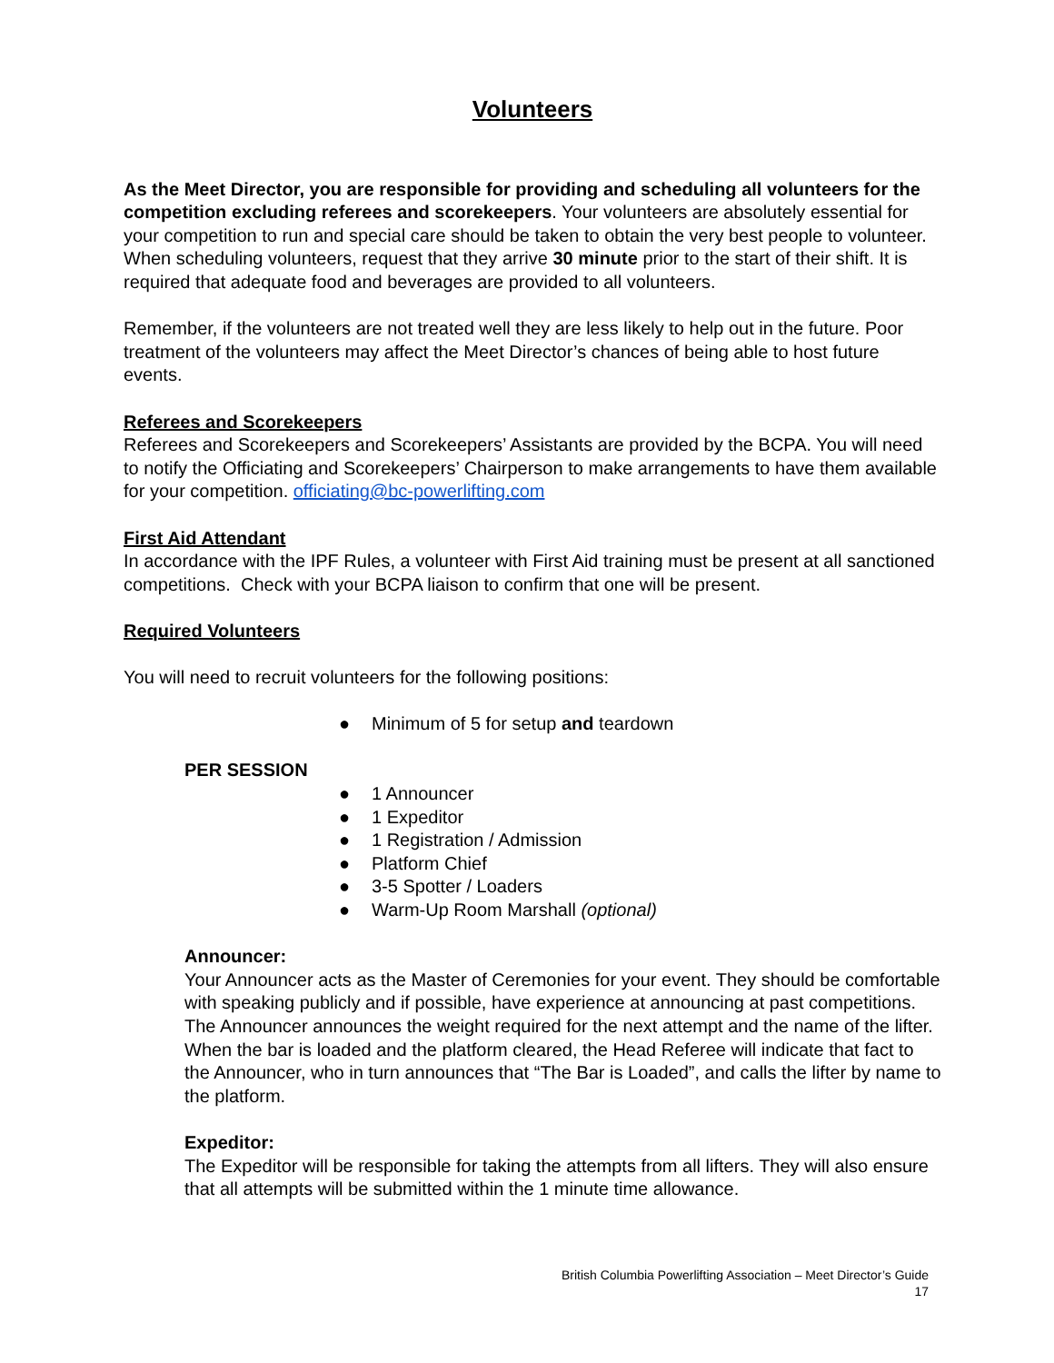Volunteers
As the Meet Director, you are responsible for providing and scheduling all volunteers for the competition excluding referees and scorekeepers. Your volunteers are absolutely essential for your competition to run and special care should be taken to obtain the very best people to volunteer. When scheduling volunteers, request that they arrive 30 minute prior to the start of their shift. It is required that adequate food and beverages are provided to all volunteers.
Remember, if the volunteers are not treated well they are less likely to help out in the future. Poor treatment of the volunteers may affect the Meet Director’s chances of being able to host future events.
Referees and Scorekeepers
Referees and Scorekeepers and Scorekeepers’ Assistants are provided by the BCPA. You will need to notify the Officiating and Scorekeepers’ Chairperson to make arrangements to have them available for your competition. officiating@bc-powerlifting.com
First Aid Attendant
In accordance with the IPF Rules, a volunteer with First Aid training must be present at all sanctioned competitions. Check with your BCPA liaison to confirm that one will be present.
Required Volunteers
You will need to recruit volunteers for the following positions:
● Minimum of 5 for setup and teardown
PER SESSION
● 1 Announcer
● 1 Expeditor
● 1 Registration / Admission
● Platform Chief
● 3-5 Spotter / Loaders
● Warm-Up Room Marshall (optional)
Announcer:
Your Announcer acts as the Master of Ceremonies for your event. They should be comfortable with speaking publicly and if possible, have experience at announcing at past competitions. The Announcer announces the weight required for the next attempt and the name of the lifter. When the bar is loaded and the platform cleared, the Head Referee will indicate that fact to the Announcer, who in turn announces that “The Bar is Loaded”, and calls the lifter by name to the platform.
Expeditor:
The Expeditor will be responsible for taking the attempts from all lifters. They will also ensure that all attempts will be submitted within the 1 minute time allowance.
British Columbia Powerlifting Association – Meet Director’s Guide
17